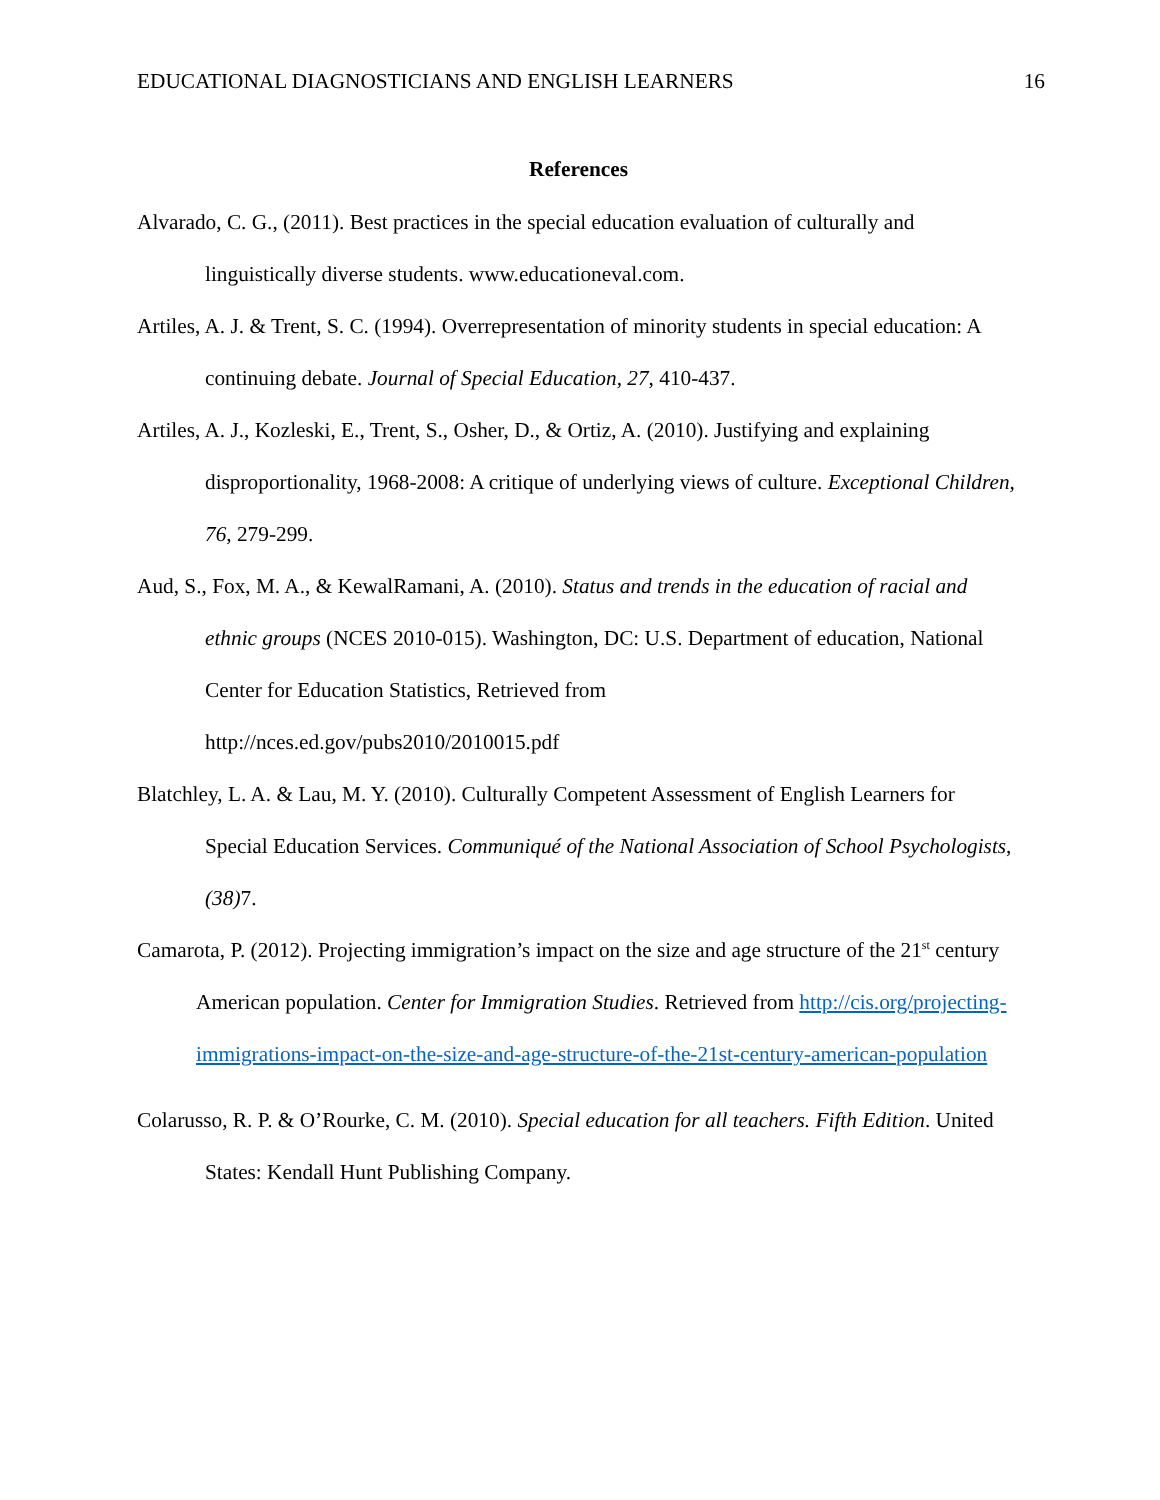EDUCATIONAL DIAGNOSTICIANS AND ENGLISH LEARNERS 16
References
Alvarado, C. G., (2011). Best practices in the special education evaluation of culturally and linguistically diverse students. www.educationeval.com.
Artiles, A. J. & Trent, S. C. (1994). Overrepresentation of minority students in special education: A continuing debate. Journal of Special Education, 27, 410-437.
Artiles, A. J., Kozleski, E., Trent, S., Osher, D., & Ortiz, A. (2010). Justifying and explaining disproportionality, 1968-2008: A critique of underlying views of culture. Exceptional Children, 76, 279-299.
Aud, S., Fox, M. A., & KewalRamani, A. (2010). Status and trends in the education of racial and ethnic groups (NCES 2010-015). Washington, DC: U.S. Department of education, National Center for Education Statistics, Retrieved from
http://nces.ed.gov/pubs2010/2010015.pdf
Blatchley, L. A. & Lau, M. Y. (2010). Culturally Competent Assessment of English Learners for Special Education Services. Communiqué of the National Association of School Psychologists, (38) 7.
Camarota, P. (2012). Projecting immigration’s impact on the size and age structure of the 21<sup>st</sup> century American population. Center for Immigration Studies. Retrieved from http://cis.org/projecting-immigrations-impact-on-the-size-and-age-structure-of-the-21st-century-american-population
Colarusso, R. P. & O’Rourke, C. M. (2010). Special education for all teachers. Fifth Edition. United States: Kendall Hunt Publishing Company.